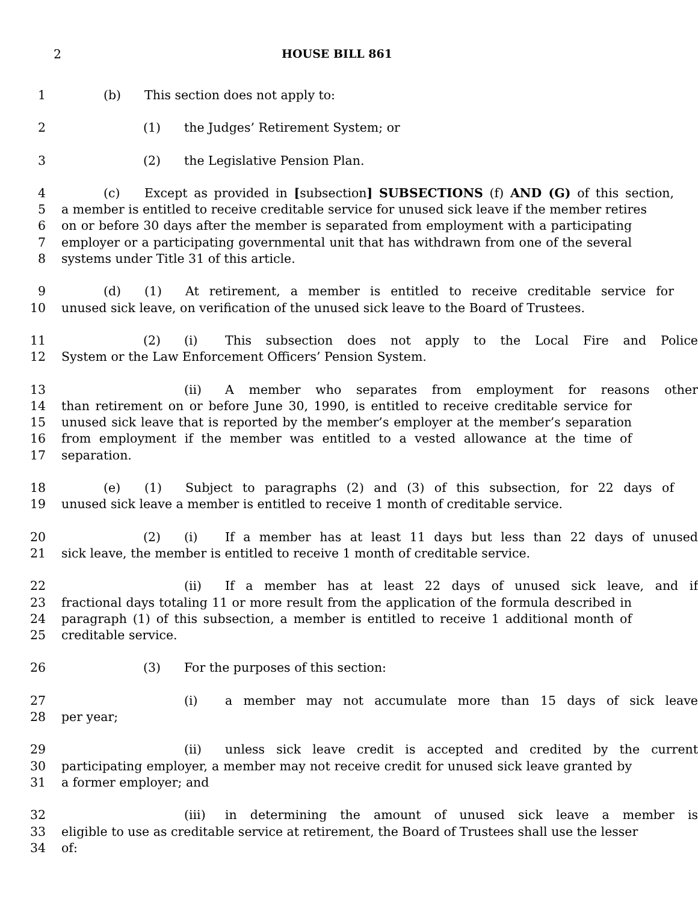2 HOUSE BILL 861
1 (b) This section does not apply to:
2 (1) the Judges’ Retirement System; or
3 (2) the Legislative Pension Plan.
4 (c) Except as provided in [subsection] SUBSECTIONS (f) AND (G) of this section,
5 a member is entitled to receive creditable service for unused sick leave if the member retires
6 on or before 30 days after the member is separated from employment with a participating
7 employer or a participating governmental unit that has withdrawn from one of the several
8 systems under Title 31 of this article.
9 (d) (1) At retirement, a member is entitled to receive creditable service for
10 unused sick leave, on verification of the unused sick leave to the Board of Trustees.
11 (2) (i) This subsection does not apply to the Local Fire and Police
12 System or the Law Enforcement Officers’ Pension System.
13 (ii) A member who separates from employment for reasons other
14 than retirement on or before June 30, 1990, is entitled to receive creditable service for
15 unused sick leave that is reported by the member’s employer at the member’s separation
16 from employment if the member was entitled to a vested allowance at the time of
17 separation.
18 (e) (1) Subject to paragraphs (2) and (3) of this subsection, for 22 days of
19 unused sick leave a member is entitled to receive 1 month of creditable service.
20 (2) (i) If a member has at least 11 days but less than 22 days of unused
21 sick leave, the member is entitled to receive 1 month of creditable service.
22 (ii) If a member has at least 22 days of unused sick leave, and if
23 fractional days totaling 11 or more result from the application of the formula described in
24 paragraph (1) of this subsection, a member is entitled to receive 1 additional month of
25 creditable service.
26 (3) For the purposes of this section:
27 (i) a member may not accumulate more than 15 days of sick leave
28 per year;
29 (ii) unless sick leave credit is accepted and credited by the current
30 participating employer, a member may not receive credit for unused sick leave granted by
31 a former employer; and
32 (iii) in determining the amount of unused sick leave a member is
33 eligible to use as creditable service at retirement, the Board of Trustees shall use the lesser
34 of: